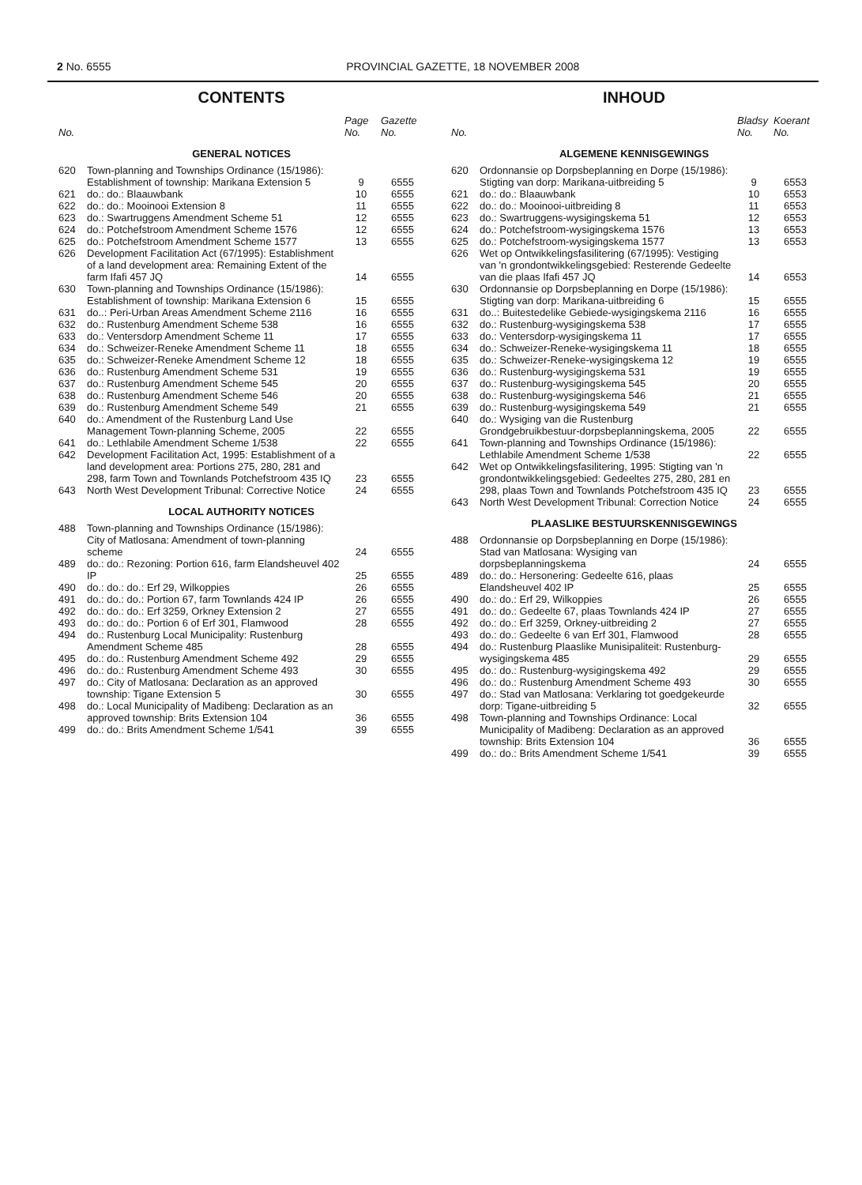2 No. 6555 PROVINCIAL GAZETTE, 18 NOVEMBER 2008
CONTENTS
| No. | | Page No. | Gazette No. |
| --- | --- | --- | --- |
| GENERAL NOTICES | | | |
| 620 | Town-planning and Townships Ordinance (15/1986): Establishment of township: Marikana Extension 5 | 9 | 6555 |
| 621 | do.: do.: Blaauwbank | 10 | 6555 |
| 622 | do.: do.: Mooinooi Extension 8 | 11 | 6555 |
| 623 | do.: Swartruggens Amendment Scheme 51 | 12 | 6555 |
| 624 | do.: Potchefstroom Amendment Scheme 1576 | 12 | 6555 |
| 625 | do.: Potchefstroom Amendment Scheme 1577 | 13 | 6555 |
| 626 | Development Facilitation Act (67/1995): Establishment of a land development area: Remaining Extent of the farm Ifafi 457 JQ | 14 | 6555 |
| 630 | Town-planning and Townships Ordinance (15/1986): Establishment of township: Marikana Extension 6 | 15 | 6555 |
| 631 | do..: Peri-Urban Areas Amendment Scheme 2116 | 16 | 6555 |
| 632 | do.: Rustenburg Amendment Scheme 538 | 16 | 6555 |
| 633 | do.: Ventersdorp Amendment Scheme 11 | 17 | 6555 |
| 634 | do.: Schweizer-Reneke Amendment Scheme 11 | 18 | 6555 |
| 635 | do.: Schweizer-Reneke Amendment Scheme 12 | 18 | 6555 |
| 636 | do.: Rustenburg Amendment Scheme 531 | 19 | 6555 |
| 637 | do.: Rustenburg Amendment Scheme 545 | 20 | 6555 |
| 638 | do.: Rustenburg Amendment Scheme 546 | 20 | 6555 |
| 639 | do.: Rustenburg Amendment Scheme 549 | 21 | 6555 |
| 640 | do.: Amendment of the Rustenburg Land Use Management Town-planning Scheme, 2005 | 22 | 6555 |
| 641 | do.: Lethlabile Amendment Scheme 1/538 | 22 | 6555 |
| 642 | Development Facilitation Act, 1995: Establishment of a land development area: Portions 275, 280, 281 and 298, farm Town and Townlands Potchefstroom 435 IQ | 23 | 6555 |
| 643 | North West Development Tribunal: Corrective Notice | 24 | 6555 |
| LOCAL AUTHORITY NOTICES | | | |
| 488 | Town-planning and Townships Ordinance (15/1986): City of Matlosana: Amendment of town-planning scheme | 24 | 6555 |
| 489 | do.: do.: Rezoning: Portion 616, farm Elandsheuvel 402 IP | 25 | 6555 |
| 490 | do.: do.: do.: Erf 29, Wilkoppies | 26 | 6555 |
| 491 | do.: do.: do.: Portion 67, farm Townlands 424 IP | 26 | 6555 |
| 492 | do.: do.: do.: Erf 3259, Orkney Extension 2 | 27 | 6555 |
| 493 | do.: do.: do.: Portion 6 of Erf 301, Flamwood | 28 | 6555 |
| 494 | do.: Rustenburg Local Municipality: Rustenburg Amendment Scheme 485 | 28 | 6555 |
| 495 | do.: do.: Rustenburg Amendment Scheme 492 | 29 | 6555 |
| 496 | do.: do.: Rustenburg Amendment Scheme 493 | 30 | 6555 |
| 497 | do.: City of Matlosana: Declaration as an approved township: Tigane Extension 5 | 30 | 6555 |
| 498 | do.: Local Municipality of Madibeng: Declaration as an approved township: Brits Extension 104 | 36 | 6555 |
| 499 | do.: do.: Brits Amendment Scheme 1/541 | 39 | 6555 |
INHOUD
| No. | | Bladsy No. | Koerant No. |
| --- | --- | --- | --- |
| ALGEMENE KENNISGEWINGS | | | |
| 620 | Ordonnansie op Dorpsbeplanning en Dorpe (15/1986): Stigting van dorp: Marikana-uitbreiding 5 | 9 | 6553 |
| 621 | do.: do.: Blaauwbank | 10 | 6553 |
| 622 | do.: do.: Mooinooi-uitbreiding 8 | 11 | 6553 |
| 623 | do.: Swartruggens-wysigingskema 51 | 12 | 6553 |
| 624 | do.: Potchefstroom-wysigingskema 1576 | 13 | 6553 |
| 625 | do.: Potchefstroom-wysigingskema 1577 | 13 | 6553 |
| 626 | Wet op Ontwikkelingsfasilitering (67/1995): Vestiging van 'n grondontwikkelingsgebied: Resterende Gedeelte van die plaas Ifafi 457 JQ | 14 | 6553 |
| 630 | Ordonnansie op Dorpsbeplanning en Dorpe (15/1986): Stigting van dorp: Marikana-uitbreiding 6 | 15 | 6555 |
| 631 | do..: Buitestedelike Gebiede-wysigingskema 2116 | 16 | 6555 |
| 632 | do.: Rustenburg-wysigingskema 538 | 17 | 6555 |
| 633 | do.: Ventersdorp-wysigingskema 11 | 17 | 6555 |
| 634 | do.: Schweizer-Reneke-wysigingskema 11 | 18 | 6555 |
| 635 | do.: Schweizer-Reneke-wysigingskema 12 | 19 | 6555 |
| 636 | do.: Rustenburg-wysigingskema 531 | 19 | 6555 |
| 637 | do.: Rustenburg-wysigingskema 545 | 20 | 6555 |
| 638 | do.: Rustenburg-wysigingskema 546 | 21 | 6555 |
| 639 | do.: Rustenburg-wysigingskema 549 | 21 | 6555 |
| 640 | do.: Wysiging van die Rustenburg Grondgebruikbestuur-dorpsbeplanningskema, 2005 | 22 | 6555 |
| 641 | Town-planning and Townships Ordinance (15/1986): Lethlabile Amendment Scheme 1/538 | 22 | 6555 |
| 642 | Wet op Ontwikkelingsfasilitering, 1995: Stigting van 'n grondontwikkelingsgebied: Gedeeltes 275, 280, 281 en 298, plaas Town and Townlands Potchefstroom 435 IQ | 23 | 6555 |
| 643 | North West Development Tribunal: Correction Notice | 24 | 6555 |
| PLAASLIKE BESTUURSKENNISGEWINGS | | | |
| 488 | Ordonnansie op Dorpsbeplanning en Dorpe (15/1986): Stad van Matlosana: Wysiging van dorpsbeplanningskema | 24 | 6555 |
| 489 | do.: do.: Hersonering: Gedeelte 616, plaas Elandsheuvel 402 IP | 25 | 6555 |
| 490 | do.: do.: Erf 29, Wilkoppies | 26 | 6555 |
| 491 | do.: do.: Gedeelte 67, plaas Townlands 424 IP | 27 | 6555 |
| 492 | do.: do.: Erf 3259, Orkney-uitbreiding 2 | 27 | 6555 |
| 493 | do.: do.: Gedeelte 6 van Erf 301, Flamwood | 28 | 6555 |
| 494 | do.: Rustenburg Plaaslike Munisipaliteit: Rustenburg-wysigingskema 485 | 29 | 6555 |
| 495 | do.: do.: Rustenburg-wysigingskema 492 | 29 | 6555 |
| 496 | do.: do.: Rustenburg Amendment Scheme 493 | 30 | 6555 |
| 497 | do.: Stad van Matlosana: Verklaring tot goedgekeurde dorp: Tigane-uitbreiding 5 | 32 | 6555 |
| 498 | Town-planning and Townships Ordinance: Local Municipality of Madibeng: Declaration as an approved township: Brits Extension 104 | 36 | 6555 |
| 499 | do.: do.: Brits Amendment Scheme 1/541 | 39 | 6555 |